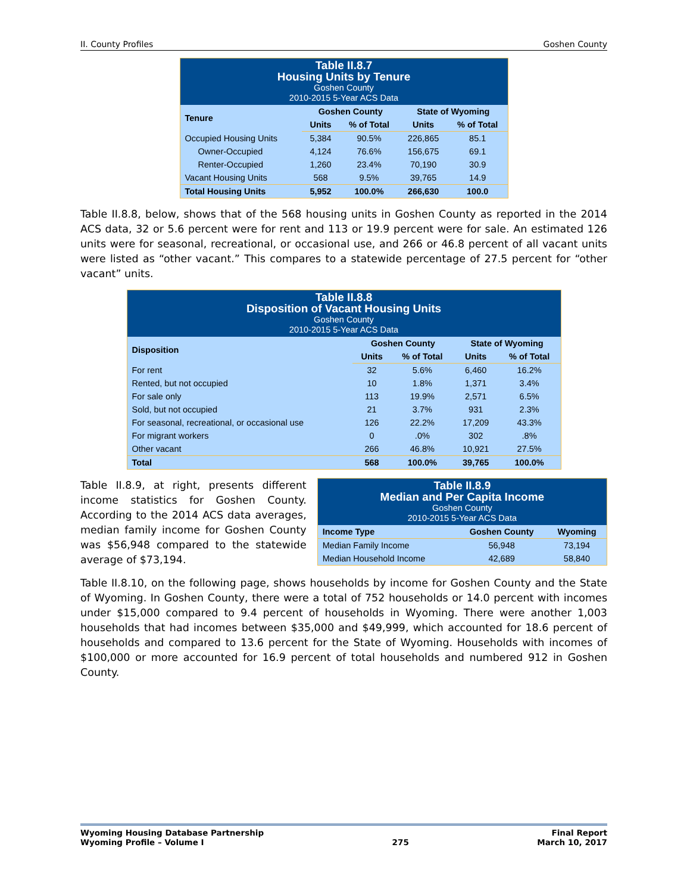II. County Profiles Goshen County
| Table II.8.7 Housing Units by Tenure Goshen County 2010-2015 5-Year ACS Data | | | | |
| Tenure | Goshen County | | State of Wyoming | |
| | Units | % of Total | Units | % of Total |
| Occupied Housing Units | 5,384 | 90.5% | 226,865 | 85.1 |
| Owner-Occupied | 4,124 | 76.6% | 156,675 | 69.1 |
| Renter-Occupied | 1,260 | 23.4% | 70,190 | 30.9 |
| Vacant Housing Units | 568 | 9.5% | 39,765 | 14.9 |
| Total Housing Units | 5,952 | 100.0% | 266,630 | 100.0 |
Table II.8.8, below, shows that of the 568 housing units in Goshen County as reported in the 2014 ACS data, 32 or 5.6 percent were for rent and 113 or 19.9 percent were for sale. An estimated 126 units were for seasonal, recreational, or occasional use, and 266 or 46.8 percent of all vacant units were listed as “other vacant.” This compares to a statewide percentage of 27.5 percent for “other vacant” units.
| Table II.8.8 Disposition of Vacant Housing Units Goshen County 2010-2015 5-Year ACS Data | | | | |
| Disposition | Goshen County | | State of Wyoming | |
| | Units | % of Total | Units | % of Total |
| For rent | 32 | 5.6% | 6,460 | 16.2% |
| Rented, but not occupied | 10 | 1.8% | 1,371 | 3.4% |
| For sale only | 113 | 19.9% | 2,571 | 6.5% |
| Sold, but not occupied | 21 | 3.7% | 931 | 2.3% |
| For seasonal, recreational, or occasional use | 126 | 22.2% | 17,209 | 43.3% |
| For migrant workers | 0 | .0% | 302 | .8% |
| Other vacant | 266 | 46.8% | 10,921 | 27.5% |
| Total | 568 | 100.0% | 39,765 | 100.0% |
Table II.8.9, at right, presents different income statistics for Goshen County. According to the 2014 ACS data averages, median family income for Goshen County was $56,948 compared to the statewide average of $73,194.
| Table II.8.9 Median and Per Capita Income Goshen County 2010-2015 5-Year ACS Data | | |
| Income Type | Goshen County | Wyoming |
| Median Family Income | 56,948 | 73,194 |
| Median Household Income | 42,689 | 58,840 |
Table II.8.10, on the following page, shows households by income for Goshen County and the State of Wyoming. In Goshen County, there were a total of 752 households or 14.0 percent with incomes under $15,000 compared to 9.4 percent of households in Wyoming. There were another 1,003 households that had incomes between $35,000 and $49,999, which accounted for 18.6 percent of households and compared to 13.6 percent for the State of Wyoming. Households with incomes of $100,000 or more accounted for 16.9 percent of total households and numbered 912 in Goshen County.
Wyoming Housing Database Partnership
Wyoming Profile – Volume I 275 Final Report
March 10, 2017